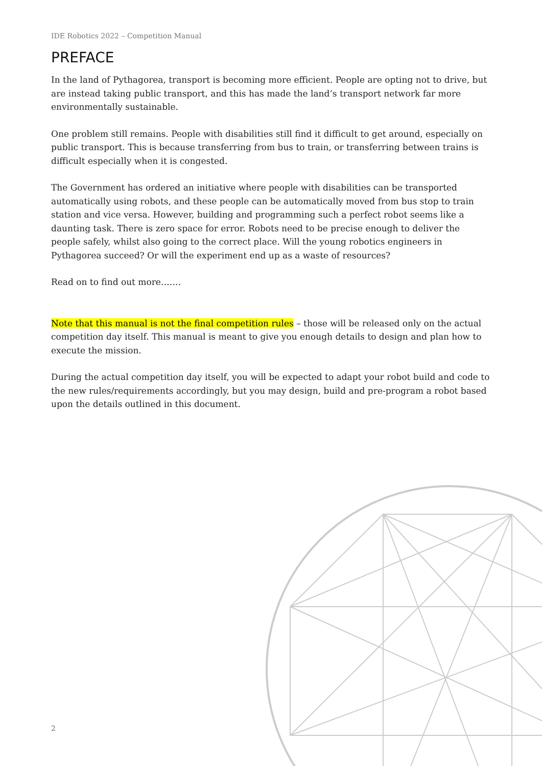IDE Robotics 2022 – Competition Manual
PREFACE
In the land of Pythagorea, transport is becoming more efficient. People are opting not to drive, but are instead taking public transport, and this has made the land’s transport network far more environmentally sustainable.
One problem still remains. People with disabilities still find it difficult to get around, especially on public transport. This is because transferring from bus to train, or transferring between trains is difficult especially when it is congested.
The Government has ordered an initiative where people with disabilities can be transported automatically using robots, and these people can be automatically moved from bus stop to train station and vice versa. However, building and programming such a perfect robot seems like a daunting task. There is zero space for error. Robots need to be precise enough to deliver the people safely, whilst also going to the correct place. Will the young robotics engineers in Pythagorea succeed? Or will the experiment end up as a waste of resources?
Read on to find out more…….
Note that this manual is not the final competition rules – those will be released only on the actual competition day itself. This manual is meant to give you enough details to design and plan how to execute the mission.
During the actual competition day itself, you will be expected to adapt your robot build and code to the new rules/requirements accordingly, but you may design, build and pre-program a robot based upon the details outlined in this document.
2